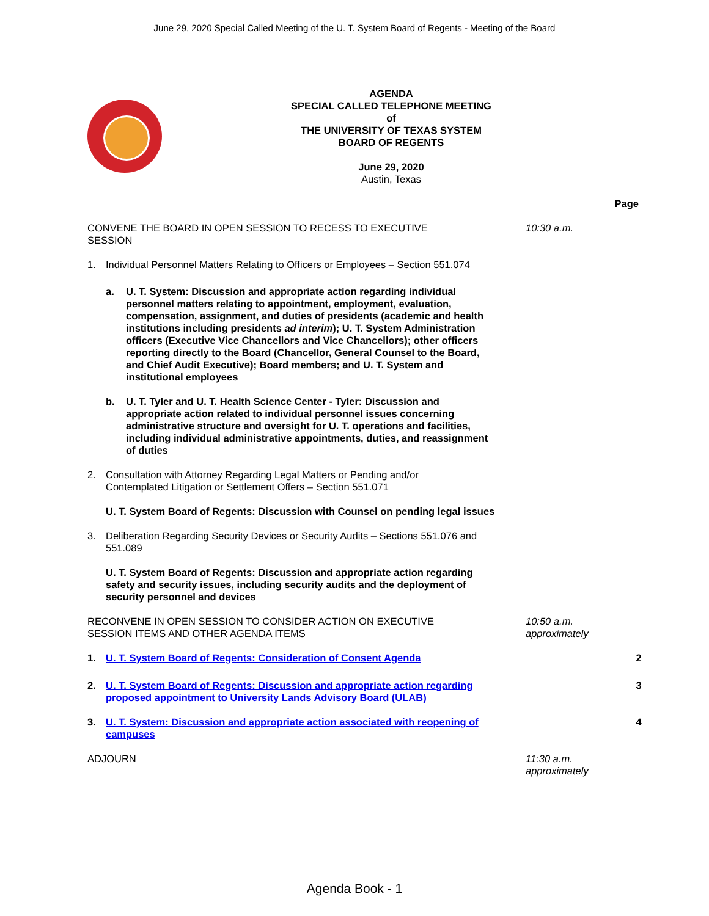June 29, 2020 Special Called Meeting of the U. T. System Board of Regents - Meeting of the Board
AGENDA
SPECIAL CALLED TELEPHONE MEETING
of
THE UNIVERSITY OF TEXAS SYSTEM
BOARD OF REGENTS
June 29, 2020
Austin, Texas
Page
CONVENE THE BOARD IN OPEN SESSION TO RECESS TO EXECUTIVE SESSION
10:30 a.m.
1. Individual Personnel Matters Relating to Officers or Employees – Section 551.074
a. U. T. System: Discussion and appropriate action regarding individual personnel matters relating to appointment, employment, evaluation, compensation, assignment, and duties of presidents (academic and health institutions including presidents ad interim); U. T. System Administration officers (Executive Vice Chancellors and Vice Chancellors); other officers reporting directly to the Board (Chancellor, General Counsel to the Board, and Chief Audit Executive); Board members; and U. T. System and institutional employees
b. U. T. Tyler and U. T. Health Science Center - Tyler: Discussion and appropriate action related to individual personnel issues concerning administrative structure and oversight for U. T. operations and facilities, including individual administrative appointments, duties, and reassignment of duties
2. Consultation with Attorney Regarding Legal Matters or Pending and/or Contemplated Litigation or Settlement Offers – Section 551.071
U. T. System Board of Regents: Discussion with Counsel on pending legal issues
3. Deliberation Regarding Security Devices or Security Audits – Sections 551.076 and 551.089
U. T. System Board of Regents: Discussion and appropriate action regarding safety and security issues, including security audits and the deployment of security personnel and devices
RECONVENE IN OPEN SESSION TO CONSIDER ACTION ON EXECUTIVE SESSION ITEMS AND OTHER AGENDA ITEMS
10:50 a.m.
approximately
1. U. T. System Board of Regents: Consideration of Consent Agenda 2
2. U. T. System Board of Regents: Discussion and appropriate action regarding proposed appointment to University Lands Advisory Board (ULAB)
3
3. U. T. System: Discussion and appropriate action associated with reopening of campuses
4
ADJOURN 11:30 a.m.
approximately
Agenda Book - 1